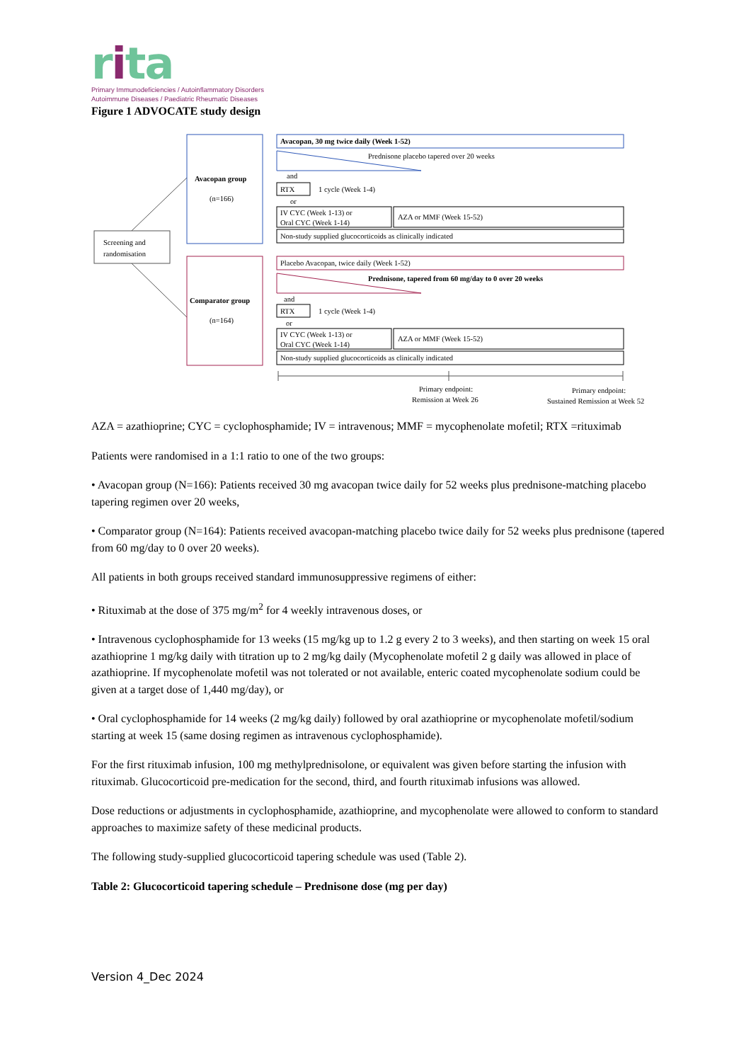rita
Primary Immunodeficiencies / Autoinflammatory Disorders
Autoimmune Diseases / Paediatric Rheumatic Diseases
Figure 1 ADVOCATE study design
Screening and
randomisation
Avacopan group
(n=166)
Comparator group
(n=164)
Avacopan, 30 mg twice daily (Week 1-52)
Prednisone placebo tapered over 20 weeks
and
RTX
1 cycle (Week 1-4)
or
IV CYC (Week 1-13) or
Oral CYC (Week 1-14)
AZA or MMF (Week 15-52)
Non-study supplied glucocorticoids as clinically indicated
Placebo Avacopan, twice daily (Week 1-52)
Prednisone, tapered from 60 mg/day to 0 over 20 weeks
and
RTX
1 cycle (Week 1-4)
or
IV CYC (Week 1-13) or
Oral CYC (Week 1-14)
AZA or MMF (Week 15-52)
Non-study supplied glucocorticoids as clinically indicated
Primary endpoint:
Remission at Week 26
Primary endpoint:
Sustained Remission at Week 52
AZA = azathioprine; CYC = cyclophosphamide; IV = intravenous; MMF = mycophenolate mofetil; RTX =rituximab
Patients were randomised in a 1:1 ratio to one of the two groups:
• Avacopan group (N=166): Patients received 30 mg avacopan twice daily for 52 weeks plus prednisone-matching placebo tapering regimen over 20 weeks,
• Comparator group (N=164): Patients received avacopan-matching placebo twice daily for 52 weeks plus prednisone (tapered from 60 mg/day to 0 over 20 weeks).
All patients in both groups received standard immunosuppressive regimens of either:
• Rituximab at the dose of 375 mg/m<sup>2</sup> for 4 weekly intravenous doses, or
• Intravenous cyclophosphamide for 13 weeks (15 mg/kg up to 1.2 g every 2 to 3 weeks), and then starting on week 15 oral azathioprine 1 mg/kg daily with titration up to 2 mg/kg daily (Mycophenolate mofetil 2 g daily was allowed in place of azathioprine. If mycophenolate mofetil was not tolerated or not available, enteric coated mycophenolate sodium could be given at a target dose of 1,440 mg/day), or
• Oral cyclophosphamide for 14 weeks (2 mg/kg daily) followed by oral azathioprine or mycophenolate mofetil/sodium starting at week 15 (same dosing regimen as intravenous cyclophosphamide).
For the first rituximab infusion, 100 mg methylprednisolone, or equivalent was given before starting the infusion with rituximab. Glucocorticoid pre-medication for the second, third, and fourth rituximab infusions was allowed.
Dose reductions or adjustments in cyclophosphamide, azathioprine, and mycophenolate were allowed to conform to standard approaches to maximize safety of these medicinal products.
The following study-supplied glucocorticoid tapering schedule was used (Table 2).
Table 2: Glucocorticoid tapering schedule – Prednisone dose (mg per day)
Version 4_Dec 2024